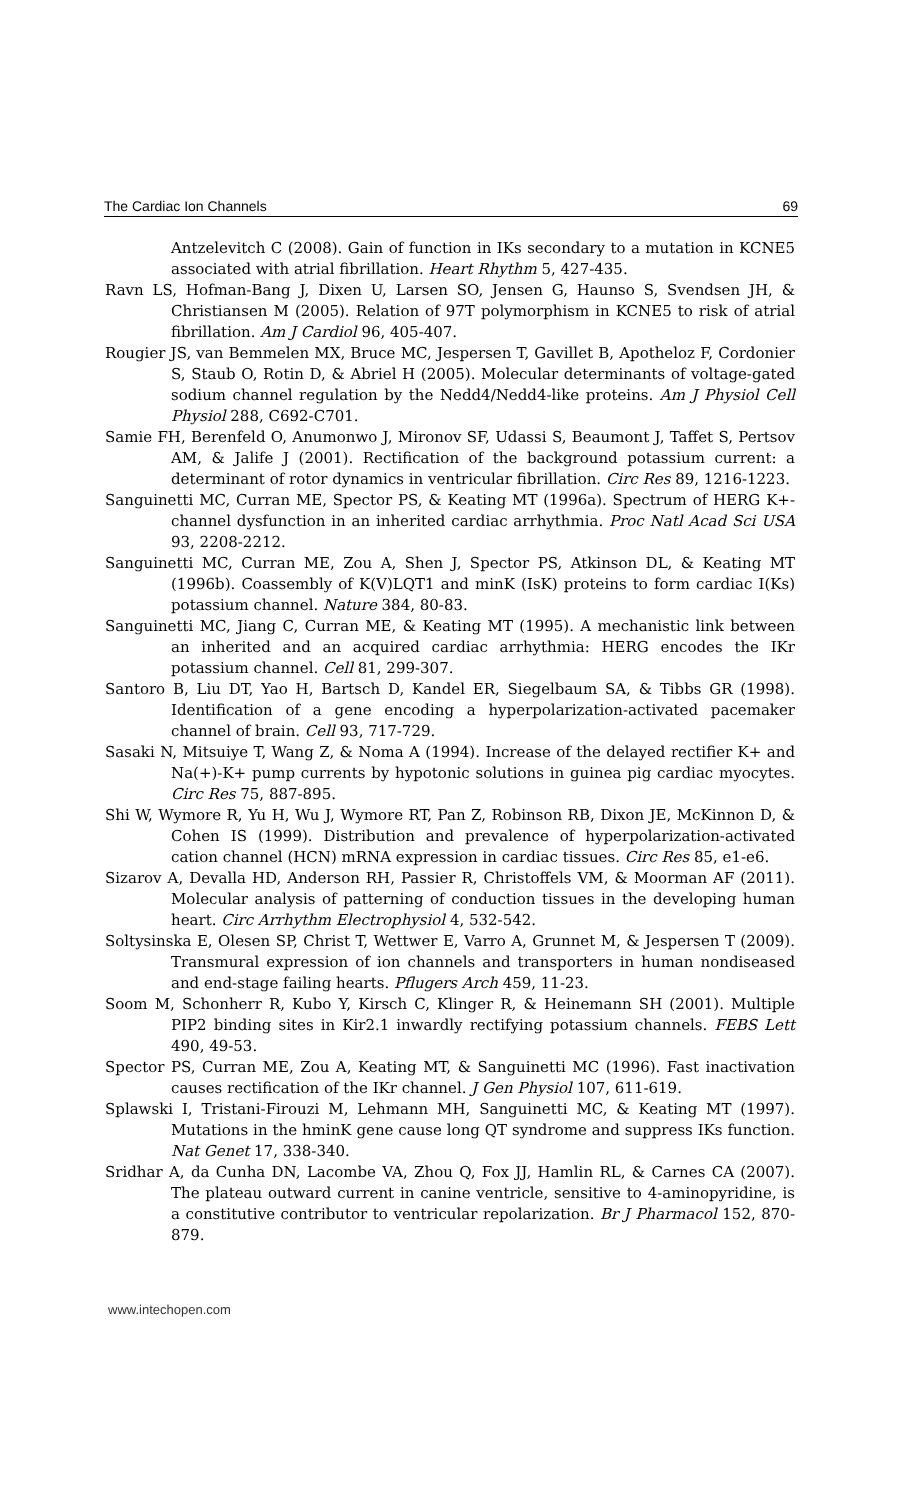The Cardiac Ion Channels 69
Antzelevitch C (2008). Gain of function in IKs secondary to a mutation in KCNE5 associated with atrial fibrillation. Heart Rhythm 5, 427-435.
Ravn LS, Hofman-Bang J, Dixen U, Larsen SO, Jensen G, Haunso S, Svendsen JH, & Christiansen M (2005). Relation of 97T polymorphism in KCNE5 to risk of atrial fibrillation. Am J Cardiol 96, 405-407.
Rougier JS, van Bemmelen MX, Bruce MC, Jespersen T, Gavillet B, Apotheloz F, Cordonier S, Staub O, Rotin D, & Abriel H (2005). Molecular determinants of voltage-gated sodium channel regulation by the Nedd4/Nedd4-like proteins. Am J Physiol Cell Physiol 288, C692-C701.
Samie FH, Berenfeld O, Anumonwo J, Mironov SF, Udassi S, Beaumont J, Taffet S, Pertsov AM, & Jalife J (2001). Rectification of the background potassium current: a determinant of rotor dynamics in ventricular fibrillation. Circ Res 89, 1216-1223.
Sanguinetti MC, Curran ME, Spector PS, & Keating MT (1996a). Spectrum of HERG K+-channel dysfunction in an inherited cardiac arrhythmia. Proc Natl Acad Sci USA 93, 2208-2212.
Sanguinetti MC, Curran ME, Zou A, Shen J, Spector PS, Atkinson DL, & Keating MT (1996b). Coassembly of K(V)LQT1 and minK (IsK) proteins to form cardiac I(Ks) potassium channel. Nature 384, 80-83.
Sanguinetti MC, Jiang C, Curran ME, & Keating MT (1995). A mechanistic link between an inherited and an acquired cardiac arrhythmia: HERG encodes the IKr potassium channel. Cell 81, 299-307.
Santoro B, Liu DT, Yao H, Bartsch D, Kandel ER, Siegelbaum SA, & Tibbs GR (1998). Identification of a gene encoding a hyperpolarization-activated pacemaker channel of brain. Cell 93, 717-729.
Sasaki N, Mitsuiye T, Wang Z, & Noma A (1994). Increase of the delayed rectifier K+ and Na(+)-K+ pump currents by hypotonic solutions in guinea pig cardiac myocytes. Circ Res 75, 887-895.
Shi W, Wymore R, Yu H, Wu J, Wymore RT, Pan Z, Robinson RB, Dixon JE, McKinnon D, & Cohen IS (1999). Distribution and prevalence of hyperpolarization-activated cation channel (HCN) mRNA expression in cardiac tissues. Circ Res 85, e1-e6.
Sizarov A, Devalla HD, Anderson RH, Passier R, Christoffels VM, & Moorman AF (2011). Molecular analysis of patterning of conduction tissues in the developing human heart. Circ Arrhythm Electrophysiol 4, 532-542.
Soltysinska E, Olesen SP, Christ T, Wettwer E, Varro A, Grunnet M, & Jespersen T (2009). Transmural expression of ion channels and transporters in human nondiseased and end-stage failing hearts. Pflugers Arch 459, 11-23.
Soom M, Schonherr R, Kubo Y, Kirsch C, Klinger R, & Heinemann SH (2001). Multiple PIP2 binding sites in Kir2.1 inwardly rectifying potassium channels. FEBS Lett 490, 49-53.
Spector PS, Curran ME, Zou A, Keating MT, & Sanguinetti MC (1996). Fast inactivation causes rectification of the IKr channel. J Gen Physiol 107, 611-619.
Splawski I, Tristani-Firouzi M, Lehmann MH, Sanguinetti MC, & Keating MT (1997). Mutations in the hminK gene cause long QT syndrome and suppress IKs function. Nat Genet 17, 338-340.
Sridhar A, da Cunha DN, Lacombe VA, Zhou Q, Fox JJ, Hamlin RL, & Carnes CA (2007). The plateau outward current in canine ventricle, sensitive to 4-aminopyridine, is a constitutive contributor to ventricular repolarization. Br J Pharmacol 152, 870-879.
www.intechopen.com